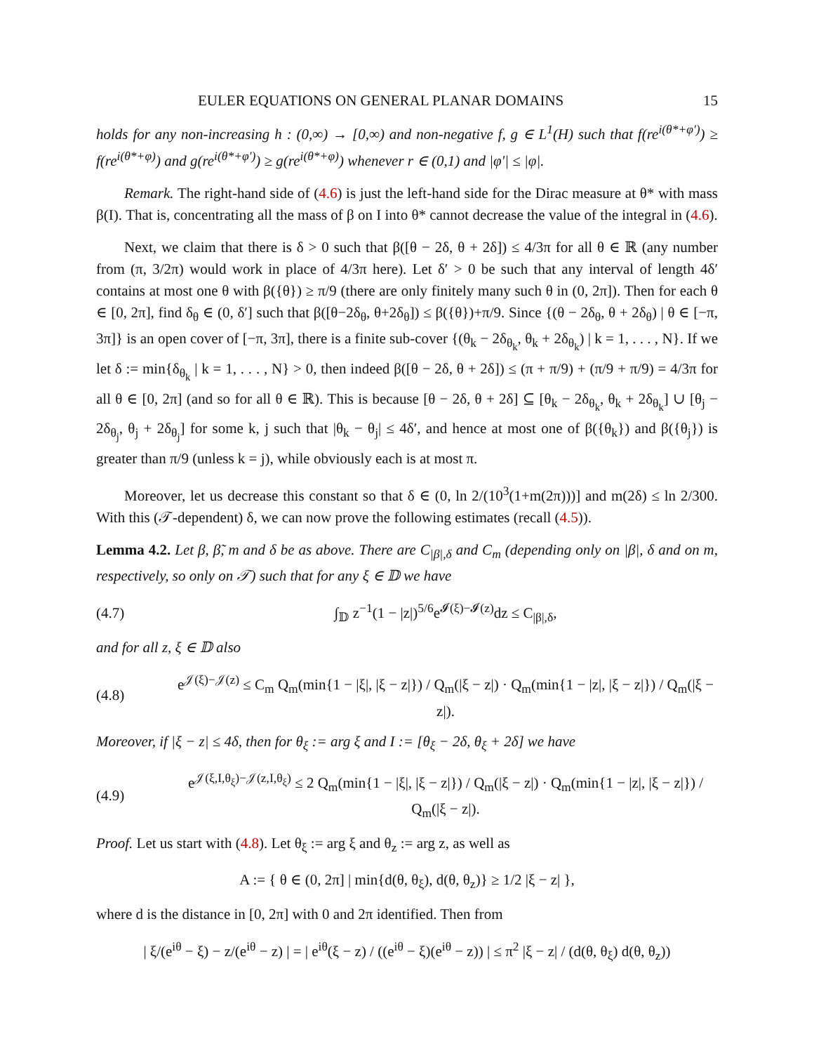EULER EQUATIONS ON GENERAL PLANAR DOMAINS 15
holds for any non-increasing h : (0,∞) → [0,∞) and non-negative f, g ∈ L<sup>1</sup>(H) such that f(re<sup>i(θ*+φ′)</sup>) ≥ f(re<sup>i(θ*+φ)</sup>) and g(re<sup>i(θ*+φ′)</sup>) ≥ g(re<sup>i(θ*+φ)</sup>) whenever r ∈ (0,1) and |φ′| ≤ |φ|.
Remark. The right-hand side of (4.6) is just the left-hand side for the Dirac measure at θ* with mass β(I). That is, concentrating all the mass of β on I into θ* cannot decrease the value of the integral in (4.6).
Next, we claim that there is δ > 0 such that β([θ − 2δ, θ + 2δ]) ≤ 4/3π for all θ ∈ ℝ (any number from (π, 3/2π) would work in place of 4/3π here). Let δ′ > 0 be such that any interval of length 4δ′ contains at most one θ with β({θ}) ≥ π/9 (there are only finitely many such θ in (0, 2π]). Then for each θ ∈ [0, 2π], find δ<sub>θ</sub> ∈ (0, δ′] such that β([θ−2δ<sub>θ</sub>, θ+2δ<sub>θ</sub>]) ≤ β({θ})+π/9. Since {(θ − 2δ<sub>θ</sub>, θ + 2δ<sub>θ</sub>) | θ ∈ [−π, 3π]} is an open cover of [−π, 3π], there is a finite sub-cover {(θ<sub>k</sub> − 2δ<sub>θ<sub>k</sub></sub>, θ<sub>k</sub> + 2δ<sub>θ<sub>k</sub></sub>) | k = 1, . . . , N}. If we let δ := min{δ<sub>θ<sub>k</sub></sub> | k = 1, . . . , N} > 0, then indeed β([θ − 2δ, θ + 2δ]) ≤ (π + π/9) + (π/9 + π/9) = 4/3π for all θ ∈ [0, 2π] (and so for all θ ∈ ℝ). This is because [θ − 2δ, θ + 2δ] ⊆ [θ<sub>k</sub> − 2δ<sub>θ<sub>k</sub></sub>, θ<sub>k</sub> + 2δ<sub>θ<sub>k</sub></sub>] ∪ [θ<sub>j</sub> − 2δ<sub>θ<sub>j</sub></sub>, θ<sub>j</sub> + 2δ<sub>θ<sub>j</sub></sub>] for some k, j such that |θ<sub>k</sub> − θ<sub>j</sub>| ≤ 4δ′, and hence at most one of β({θ<sub>k</sub>}) and β({θ<sub>j</sub>}) is greater than π/9 (unless k = j), while obviously each is at most π.
Moreover, let us decrease this constant so that δ ∈ (0, ln 2/(10<sup>3</sup>(1+m(2π)))] and m(2δ) ≤ ln 2/300. With this (𝒯-dependent) δ, we can now prove the following estimates (recall (4.5)).
Lemma 4.2. Let β, β̃, m and δ be as above. There are C<sub>|β|,δ</sub> and C<sub>m</sub> (depending only on |β|, δ and on m, respectively, so only on 𝒯) such that for any ξ ∈ 𝔻 we have
(4.7) ∫<sub>𝔻</sub> z<sup>−1</sup>(1 − |z|)<sup>5/6</sup>e<sup>𝓘(ξ)−𝓘(z)</sup>dz ≤ C<sub>|β|,δ</sub>,
and for all z, ξ ∈ 𝔻 also
(4.8) e<sup>𝒥(ξ)−𝒥(z)</sup> ≤ C<sub>m</sub> Q<sub>m</sub>(min{1 − |ξ|, |ξ − z|}) / Q<sub>m</sub>(|ξ − z|) · Q<sub>m</sub>(min{1 − |z|, |ξ − z|}) / Q<sub>m</sub>(|ξ − z|).
Moreover, if |ξ − z| ≤ 4δ, then for θ<sub>ξ</sub> := arg ξ and I := [θ<sub>ξ</sub> − 2δ, θ<sub>ξ</sub> + 2δ] we have
(4.9) e<sup>𝒥(ξ,I,θ<sub>ξ</sub>)−𝒥(z,I,θ<sub>ξ</sub>)</sup> ≤ 2 Q<sub>m</sub>(min{1 − |ξ|, |ξ − z|}) / Q<sub>m</sub>(|ξ − z|) · Q<sub>m</sub>(min{1 − |z|, |ξ − z|}) / Q<sub>m</sub>(|ξ − z|).
Proof. Let us start with (4.8). Let θ<sub>ξ</sub> := arg ξ and θ<sub>z</sub> := arg z, as well as
A := { θ ∈ (0, 2π] | min{d(θ, θ<sub>ξ</sub>), d(θ, θ<sub>z</sub>)} ≥ 1/2 |ξ − z| },
where d is the distance in [0, 2π] with 0 and 2π identified. Then from
| ξ/(e<sup>iθ</sup> − ξ) − z/(e<sup>iθ</sup> − z) | = | e<sup>iθ</sup>(ξ − z) / ((e<sup>iθ</sup> − ξ)(e<sup>iθ</sup> − z)) | ≤ π<sup>2</sup> |ξ − z| / (d(θ, θ<sub>ξ</sub>) d(θ, θ<sub>z</sub>))